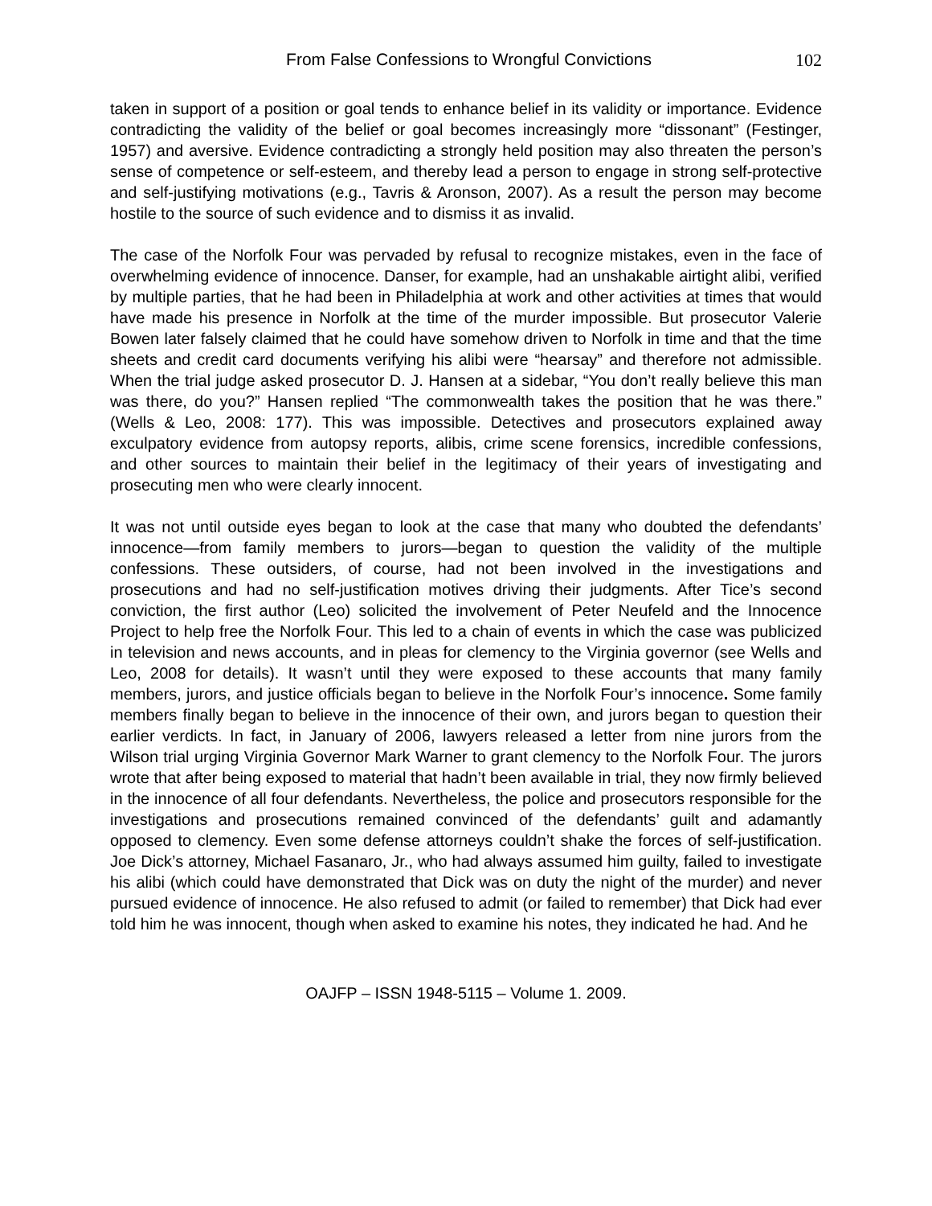From False Confessions to Wrongful Convictions 102
taken in support of a position or goal tends to enhance belief in its validity or importance. Evidence contradicting the validity of the belief or goal becomes increasingly more “dissonant” (Festinger, 1957) and aversive. Evidence contradicting a strongly held position may also threaten the person’s sense of competence or self-esteem, and thereby lead a person to engage in strong self-protective and self-justifying motivations (e.g., Tavris & Aronson, 2007). As a result the person may become hostile to the source of such evidence and to dismiss it as invalid.
The case of the Norfolk Four was pervaded by refusal to recognize mistakes, even in the face of overwhelming evidence of innocence. Danser, for example, had an unshakable airtight alibi, verified by multiple parties, that he had been in Philadelphia at work and other activities at times that would have made his presence in Norfolk at the time of the murder impossible. But prosecutor Valerie Bowen later falsely claimed that he could have somehow driven to Norfolk in time and that the time sheets and credit card documents verifying his alibi were “hearsay” and therefore not admissible. When the trial judge asked prosecutor D. J. Hansen at a sidebar, “You don’t really believe this man was there, do you?” Hansen replied “The commonwealth takes the position that he was there.” (Wells & Leo, 2008: 177). This was impossible. Detectives and prosecutors explained away exculpatory evidence from autopsy reports, alibis, crime scene forensics, incredible confessions, and other sources to maintain their belief in the legitimacy of their years of investigating and prosecuting men who were clearly innocent.
It was not until outside eyes began to look at the case that many who doubted the defendants’ innocence—from family members to jurors—began to question the validity of the multiple confessions. These outsiders, of course, had not been involved in the investigations and prosecutions and had no self-justification motives driving their judgments. After Tice’s second conviction, the first author (Leo) solicited the involvement of Peter Neufeld and the Innocence Project to help free the Norfolk Four. This led to a chain of events in which the case was publicized in television and news accounts, and in pleas for clemency to the Virginia governor (see Wells and Leo, 2008 for details). It wasn’t until they were exposed to these accounts that many family members, jurors, and justice officials began to believe in the Norfolk Four’s innocence. Some family members finally began to believe in the innocence of their own, and jurors began to question their earlier verdicts. In fact, in January of 2006, lawyers released a letter from nine jurors from the Wilson trial urging Virginia Governor Mark Warner to grant clemency to the Norfolk Four. The jurors wrote that after being exposed to material that hadn’t been available in trial, they now firmly believed in the innocence of all four defendants. Nevertheless, the police and prosecutors responsible for the investigations and prosecutions remained convinced of the defendants’ guilt and adamantly opposed to clemency. Even some defense attorneys couldn’t shake the forces of self-justification. Joe Dick’s attorney, Michael Fasanaro, Jr., who had always assumed him guilty, failed to investigate his alibi (which could have demonstrated that Dick was on duty the night of the murder) and never pursued evidence of innocence. He also refused to admit (or failed to remember) that Dick had ever told him he was innocent, though when asked to examine his notes, they indicated he had. And he
OAJFP – ISSN 1948-5115 – Volume 1. 2009.